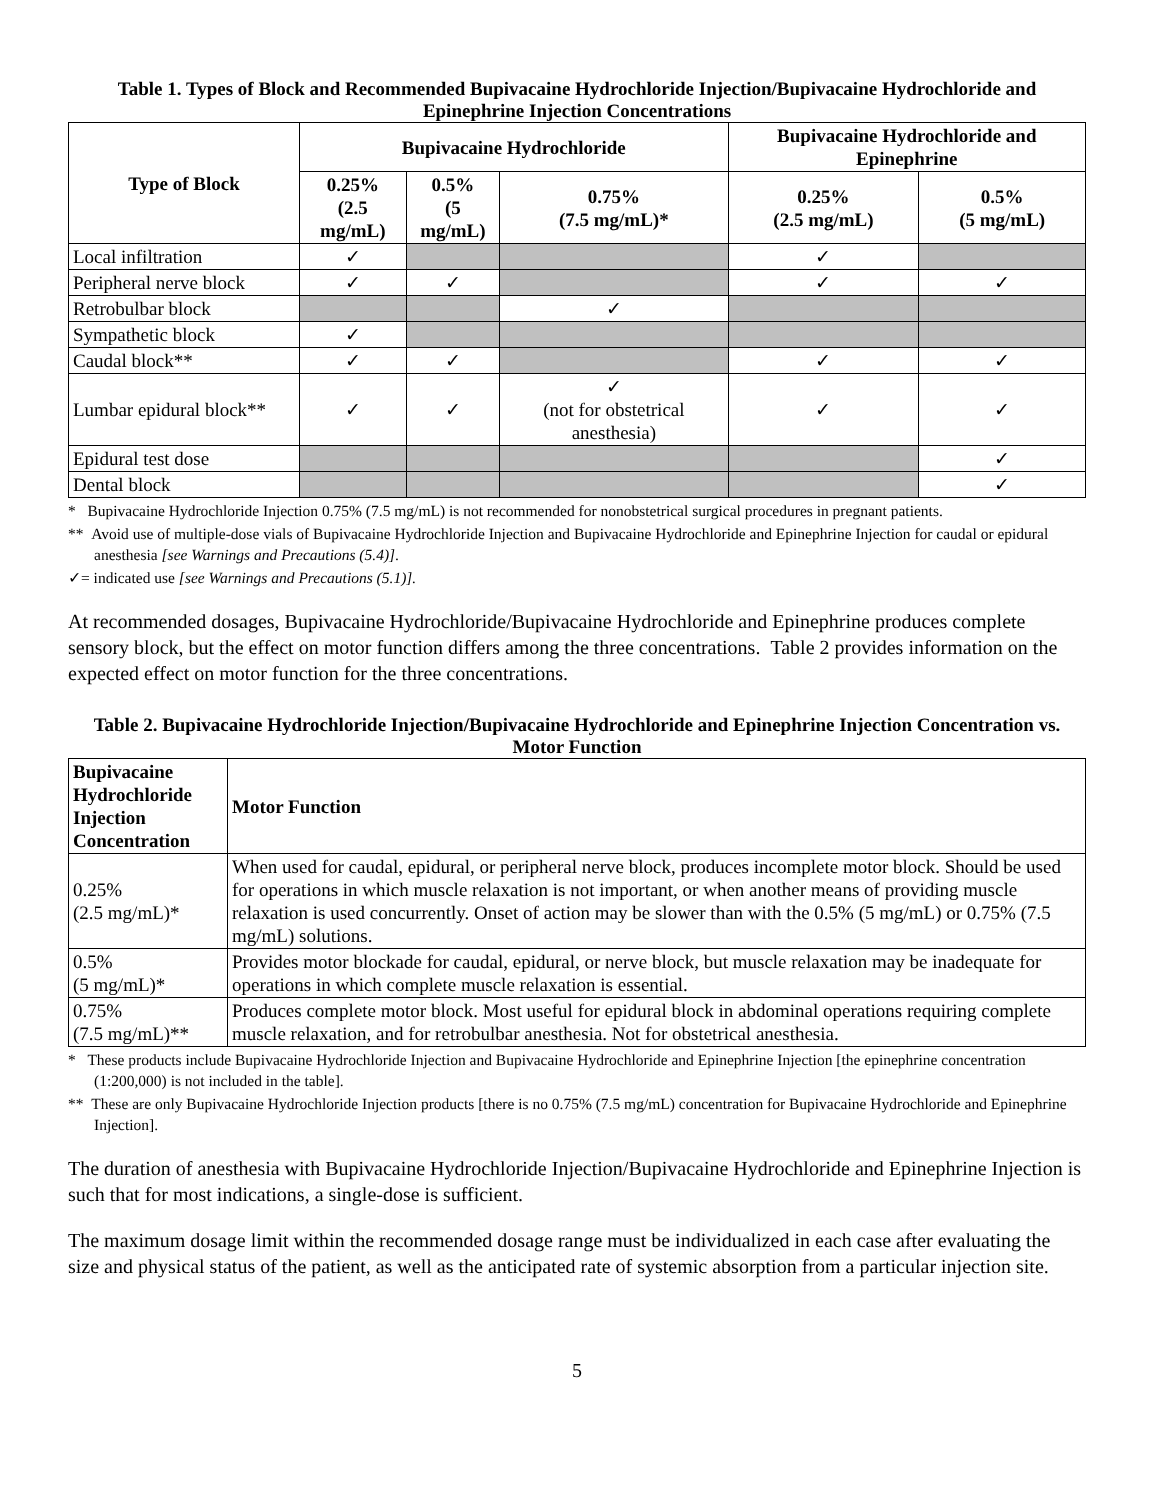Table 1. Types of Block and Recommended Bupivacaine Hydrochloride Injection/Bupivacaine Hydrochloride and Epinephrine Injection Concentrations
| Type of Block | Bupivacaine Hydrochloride | | | Bupivacaine Hydrochloride and Epinephrine | |
| --- | --- | --- | --- | --- | --- |
| | 0.25% (2.5 mg/mL) | 0.5% (5 mg/mL) | 0.75% (7.5 mg/mL)* | 0.25% (2.5 mg/mL) | 0.5% (5 mg/mL) |
| Local infiltration | ✓ | | | ✓ | |
| Peripheral nerve block | ✓ | ✓ | | ✓ | ✓ |
| Retrobulbar block | | | ✓ | | |
| Sympathetic block | ✓ | | | | |
| Caudal block** | ✓ | ✓ | | ✓ | ✓ |
| Lumbar epidural block** | ✓ | ✓ | ✓ (not for obstetrical anesthesia) | ✓ | ✓ |
| Epidural test dose | | | | | ✓ |
| Dental block | | | | | ✓ |
* Bupivacaine Hydrochloride Injection 0.75% (7.5 mg/mL) is not recommended for nonobstetrical surgical procedures in pregnant patients.
** Avoid use of multiple-dose vials of Bupivacaine Hydrochloride Injection and Bupivacaine Hydrochloride and Epinephrine Injection for caudal or epidural anesthesia [see Warnings and Precautions (5.4)].
✓= indicated use [see Warnings and Precautions (5.1)].
At recommended dosages, Bupivacaine Hydrochloride/Bupivacaine Hydrochloride and Epinephrine produces complete sensory block, but the effect on motor function differs among the three concentrations. Table 2 provides information on the expected effect on motor function for the three concentrations.
Table 2. Bupivacaine Hydrochloride Injection/Bupivacaine Hydrochloride and Epinephrine Injection Concentration vs. Motor Function
| Bupivacaine Hydrochloride Injection Concentration | Motor Function |
| --- | --- |
| 0.25% (2.5 mg/mL)* | When used for caudal, epidural, or peripheral nerve block, produces incomplete motor block. Should be used for operations in which muscle relaxation is not important, or when another means of providing muscle relaxation is used concurrently. Onset of action may be slower than with the 0.5% (5 mg/mL) or 0.75% (7.5 mg/mL) solutions. |
| 0.5% (5 mg/mL)* | Provides motor blockade for caudal, epidural, or nerve block, but muscle relaxation may be inadequate for operations in which complete muscle relaxation is essential. |
| 0.75% (7.5 mg/mL)** | Produces complete motor block. Most useful for epidural block in abdominal operations requiring complete muscle relaxation, and for retrobulbar anesthesia. Not for obstetrical anesthesia. |
* These products include Bupivacaine Hydrochloride Injection and Bupivacaine Hydrochloride and Epinephrine Injection [the epinephrine concentration (1:200,000) is not included in the table].
** These are only Bupivacaine Hydrochloride Injection products [there is no 0.75% (7.5 mg/mL) concentration for Bupivacaine Hydrochloride and Epinephrine Injection].
The duration of anesthesia with Bupivacaine Hydrochloride Injection/Bupivacaine Hydrochloride and Epinephrine Injection is such that for most indications, a single-dose is sufficient.
The maximum dosage limit within the recommended dosage range must be individualized in each case after evaluating the size and physical status of the patient, as well as the anticipated rate of systemic absorption from a particular injection site.
5